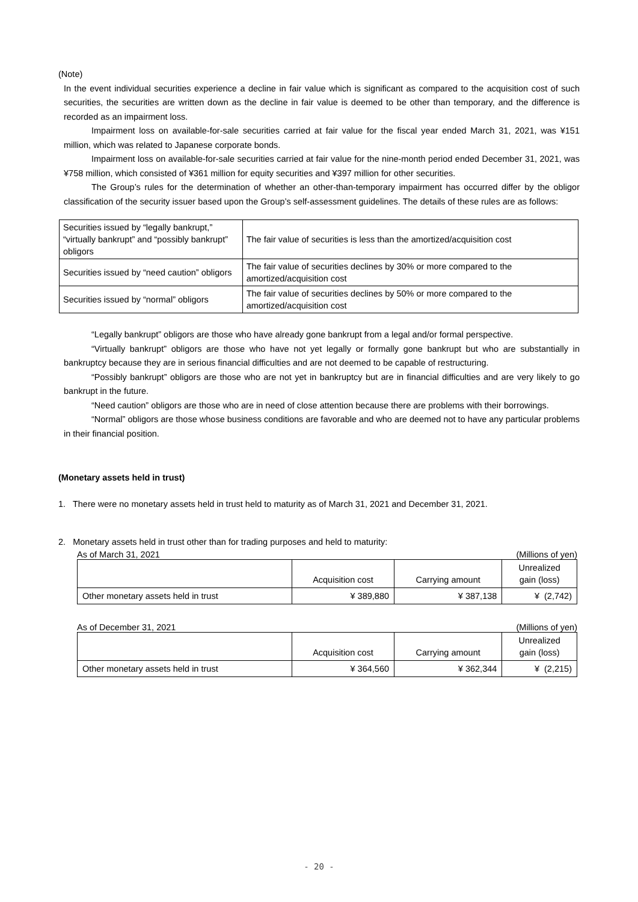(Note)
In the event individual securities experience a decline in fair value which is significant as compared to the acquisition cost of such securities, the securities are written down as the decline in fair value is deemed to be other than temporary, and the difference is recorded as an impairment loss.
Impairment loss on available-for-sale securities carried at fair value for the fiscal year ended March 31, 2021, was ¥151 million, which was related to Japanese corporate bonds.
Impairment loss on available-for-sale securities carried at fair value for the nine-month period ended December 31, 2021, was ¥758 million, which consisted of ¥361 million for equity securities and ¥397 million for other securities.
The Group’s rules for the determination of whether an other-than-temporary impairment has occurred differ by the obligor classification of the security issuer based upon the Group’s self-assessment guidelines. The details of these rules are as follows:
| Securities issued by “legally bankrupt,” “virtually bankrupt” and “possibly bankrupt” obligors | The fair value of securities is less than the amortized/acquisition cost |
| Securities issued by “need caution” obligors | The fair value of securities declines by 30% or more compared to the amortized/acquisition cost |
| Securities issued by “normal” obligors | The fair value of securities declines by 50% or more compared to the amortized/acquisition cost |
“Legally bankrupt” obligors are those who have already gone bankrupt from a legal and/or formal perspective.
“Virtually bankrupt” obligors are those who have not yet legally or formally gone bankrupt but who are substantially in bankruptcy because they are in serious financial difficulties and are not deemed to be capable of restructuring.
“Possibly bankrupt” obligors are those who are not yet in bankruptcy but are in financial difficulties and are very likely to go bankrupt in the future.
“Need caution” obligors are those who are in need of close attention because there are problems with their borrowings.
“Normal” obligors are those whose business conditions are favorable and who are deemed not to have any particular problems in their financial position.
(Monetary assets held in trust)
1. There were no monetary assets held in trust held to maturity as of March 31, 2021 and December 31, 2021.
2. Monetary assets held in trust other than for trading purposes and held to maturity:
As of March 31, 2021 (Millions of yen)
| | Acquisition cost | Carrying amount | Unrealized gain (loss) |
| --- | --- | --- | --- |
| Other monetary assets held in trust | ¥ 389,880 | ¥ 387,138 | ¥ (2,742) |
As of December 31, 2021 (Millions of yen)
| | Acquisition cost | Carrying amount | Unrealized gain (loss) |
| --- | --- | --- | --- |
| Other monetary assets held in trust | ¥ 364,560 | ¥ 362,344 | ¥ (2,215) |
- 20 -